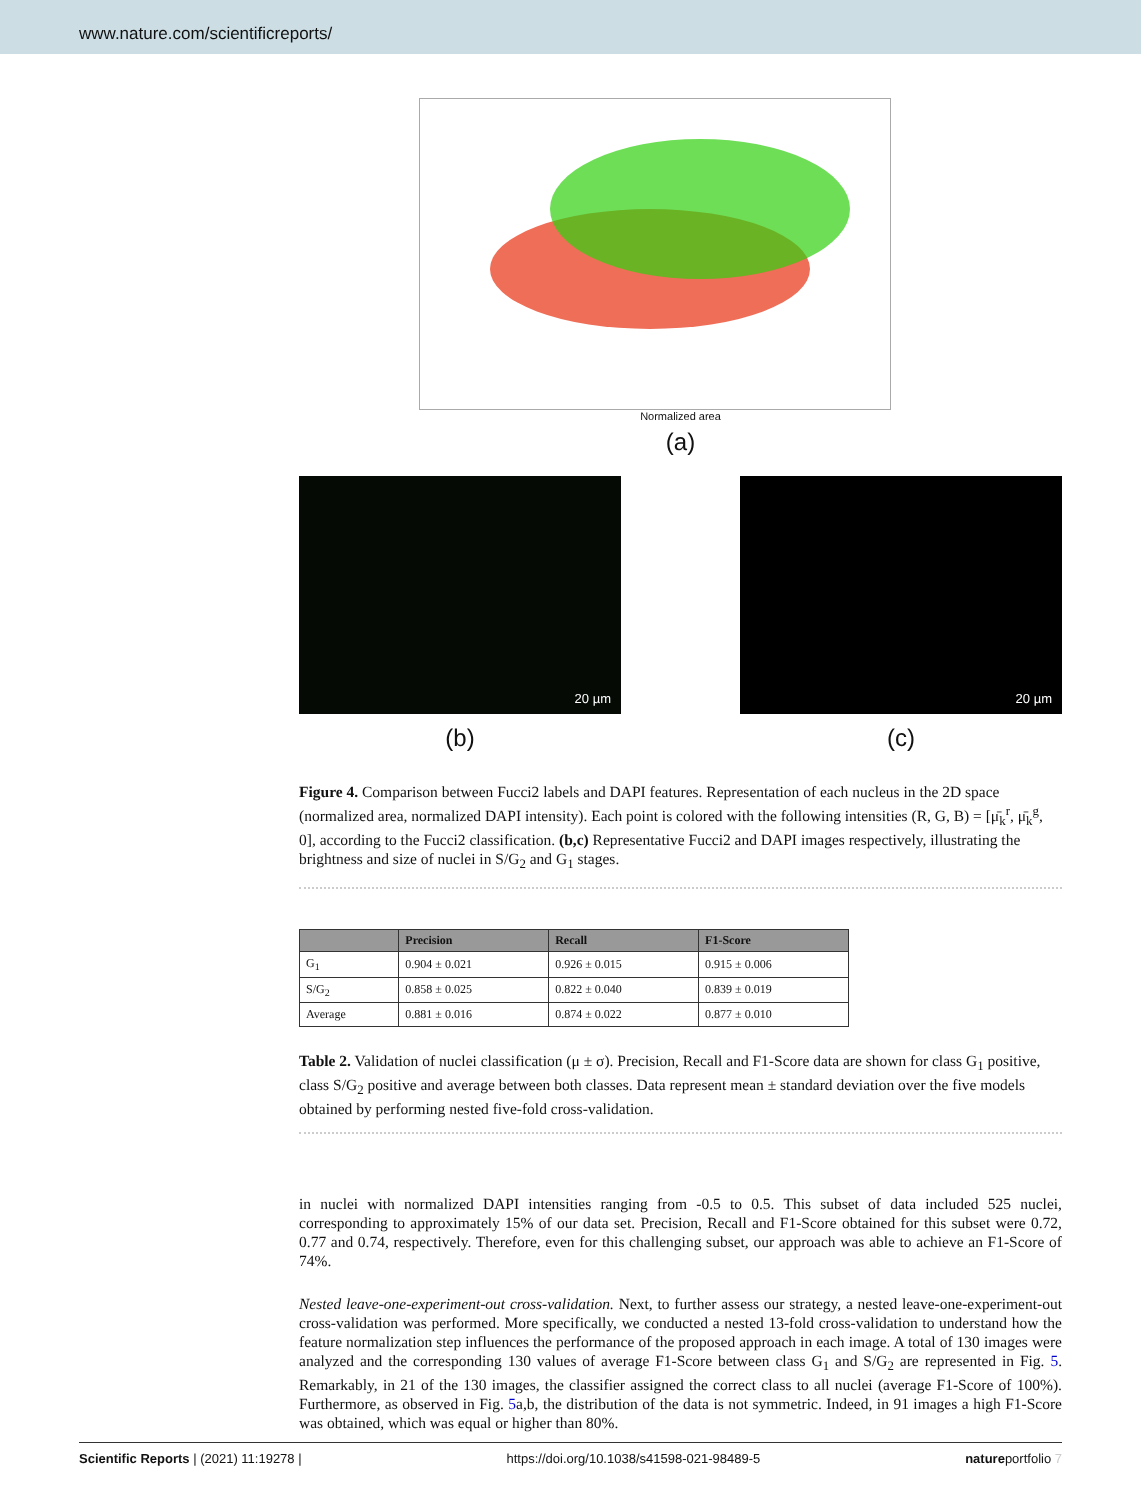www.nature.com/scientificreports/
Normalized area
(a)
20 µm
20 µm
(b) (c)
Figure 4. Comparison between Fucci2 labels and DAPI features. Representation of each nucleus in the 2D space (normalized area, normalized DAPI intensity). Each point is colored with the following intensities (R, G, B) = [μ̄<sub>k</sub><sup>r</sup>, μ̄<sub>k</sub><sup>g</sup>, 0], according to the Fucci2 classification. (b,c) Representative Fucci2 and DAPI images respectively, illustrating the brightness and size of nuclei in S/G<sub>2</sub> and G<sub>1</sub> stages.
| | Precision | Recall | F1-Score |
| --- | --- | --- | --- |
| G<sub>1</sub> | 0.904 ± 0.021 | 0.926 ± 0.015 | 0.915 ± 0.006 |
| S/G<sub>2</sub> | 0.858 ± 0.025 | 0.822 ± 0.040 | 0.839 ± 0.019 |
| Average | 0.881 ± 0.016 | 0.874 ± 0.022 | 0.877 ± 0.010 |
Table 2. Validation of nuclei classification (μ ± σ). Precision, Recall and F1-Score data are shown for class G<sub>1</sub> positive, class S/G<sub>2</sub> positive and average between both classes. Data represent mean ± standard deviation over the five models obtained by performing nested five-fold cross-validation.
in nuclei with normalized DAPI intensities ranging from -0.5 to 0.5. This subset of data included 525 nuclei, corresponding to approximately 15% of our data set. Precision, Recall and F1-Score obtained for this subset were 0.72, 0.77 and 0.74, respectively. Therefore, even for this challenging subset, our approach was able to achieve an F1-Score of 74%.
Nested leave-one-experiment-out cross-validation. Next, to further assess our strategy, a nested leave-one-experiment-out cross-validation was performed. More specifically, we conducted a nested 13-fold cross-validation to understand how the feature normalization step influences the performance of the proposed approach in each image. A total of 130 images were analyzed and the corresponding 130 values of average F1-Score between class G<sub>1</sub> and S/G<sub>2</sub> are represented in Fig. 5. Remarkably, in 21 of the 130 images, the classifier assigned the correct class to all nuclei (average F1-Score of 100%). Furthermore, as observed in Fig. 5a,b, the distribution of the data is not symmetric. Indeed, in 91 images a high F1-Score was obtained, which was equal or higher than 80%.
Scientific Reports | (2021) 11:19278 | https://doi.org/10.1038/s41598-021-98489-5 natureportfolio 7